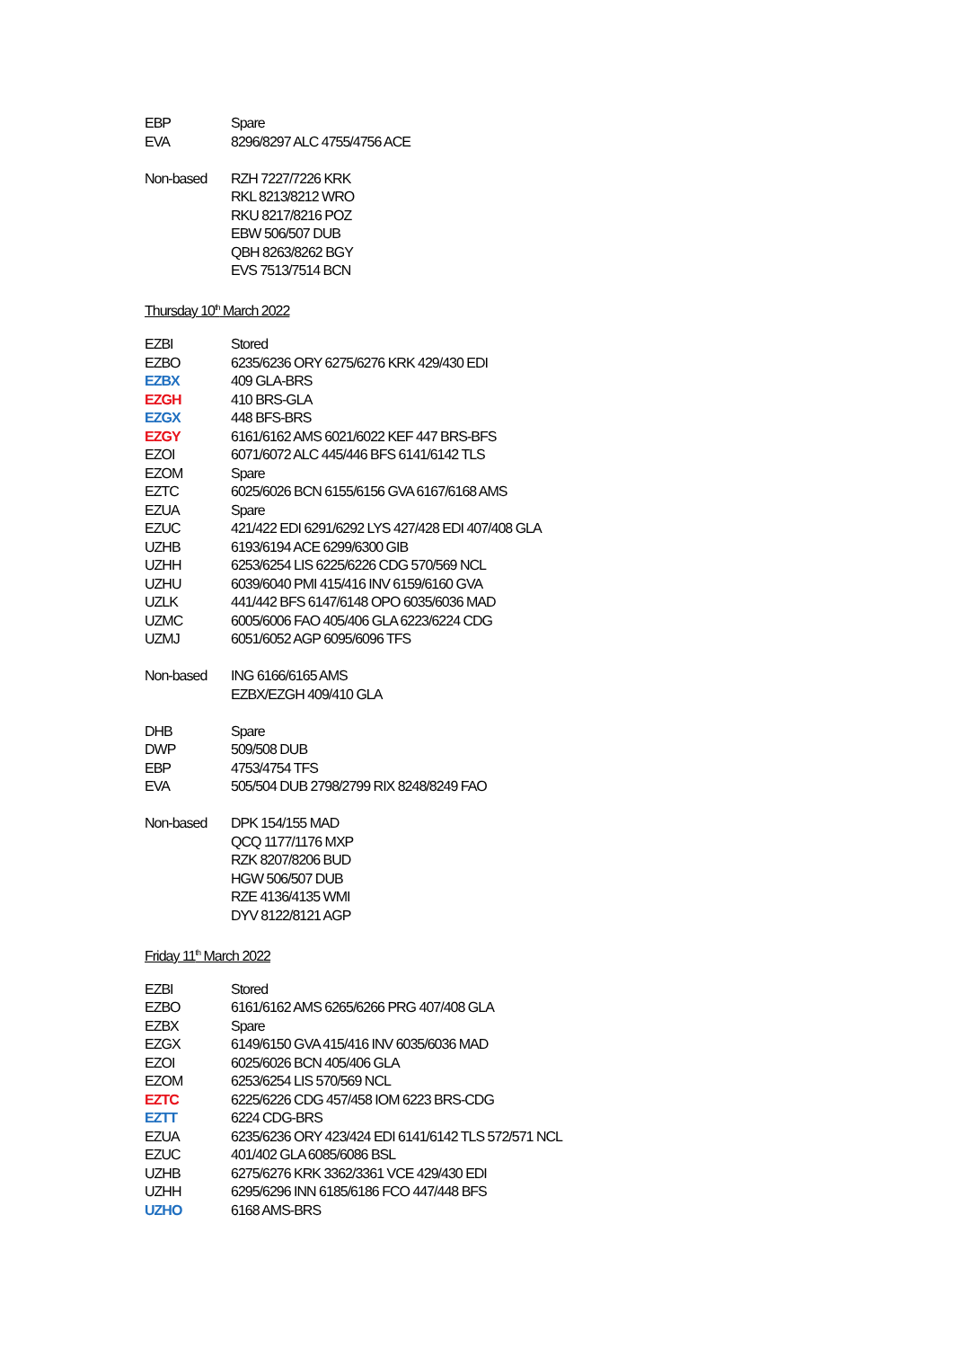EBP Spare
EVA 8296/8297 ALC 4755/4756 ACE
Non-based RZH 7227/7226 KRK
RKL 8213/8212 WRO
RKU 8217/8216 POZ
EBW 506/507 DUB
QBH 8263/8262 BGY
EVS 7513/7514 BCN
Thursday 10<sup>th</sup> March 2022
EZBI Stored
EZBO 6235/6236 ORY 6275/6276 KRK 429/430 EDI
EZBX 409 GLA-BRS
EZGH 410 BRS-GLA
EZGX 448 BFS-BRS
EZGY 6161/6162 AMS 6021/6022 KEF 447 BRS-BFS
EZOI 6071/6072 ALC 445/446 BFS 6141/6142 TLS
EZOM Spare
EZTC 6025/6026 BCN 6155/6156 GVA 6167/6168 AMS
EZUA Spare
EZUC 421/422 EDI 6291/6292 LYS 427/428 EDI 407/408 GLA
UZHB 6193/6194 ACE 6299/6300 GIB
UZHH 6253/6254 LIS 6225/6226 CDG 570/569 NCL
UZHU 6039/6040 PMI 415/416 INV 6159/6160 GVA
UZLK 441/442 BFS 6147/6148 OPO 6035/6036 MAD
UZMC 6005/6006 FAO 405/406 GLA 6223/6224 CDG
UZMJ 6051/6052 AGP 6095/6096 TFS
Non-based ING 6166/6165 AMS
EZBX/EZGH 409/410 GLA
DHB Spare
DWP 509/508 DUB
EBP 4753/4754 TFS
EVA 505/504 DUB 2798/2799 RIX 8248/8249 FAO
Non-based DPK 154/155 MAD
QCQ 1177/1176 MXP
RZK 8207/8206 BUD
HGW 506/507 DUB
RZE 4136/4135 WMI
DYV 8122/8121 AGP
Friday 11<sup>th</sup> March 2022
EZBI Stored
EZBO 6161/6162 AMS 6265/6266 PRG 407/408 GLA
EZBX Spare
EZGX 6149/6150 GVA 415/416 INV 6035/6036 MAD
EZOI 6025/6026 BCN 405/406 GLA
EZOM 6253/6254 LIS 570/569 NCL
EZTC 6225/6226 CDG 457/458 IOM 6223 BRS-CDG
EZTT 6224 CDG-BRS
EZUA 6235/6236 ORY 423/424 EDI 6141/6142 TLS 572/571 NCL
EZUC 401/402 GLA 6085/6086 BSL
UZHB 6275/6276 KRK 3362/3361 VCE 429/430 EDI
UZHH 6295/6296 INN 6185/6186 FCO 447/448 BFS
UZHO 6168 AMS-BRS